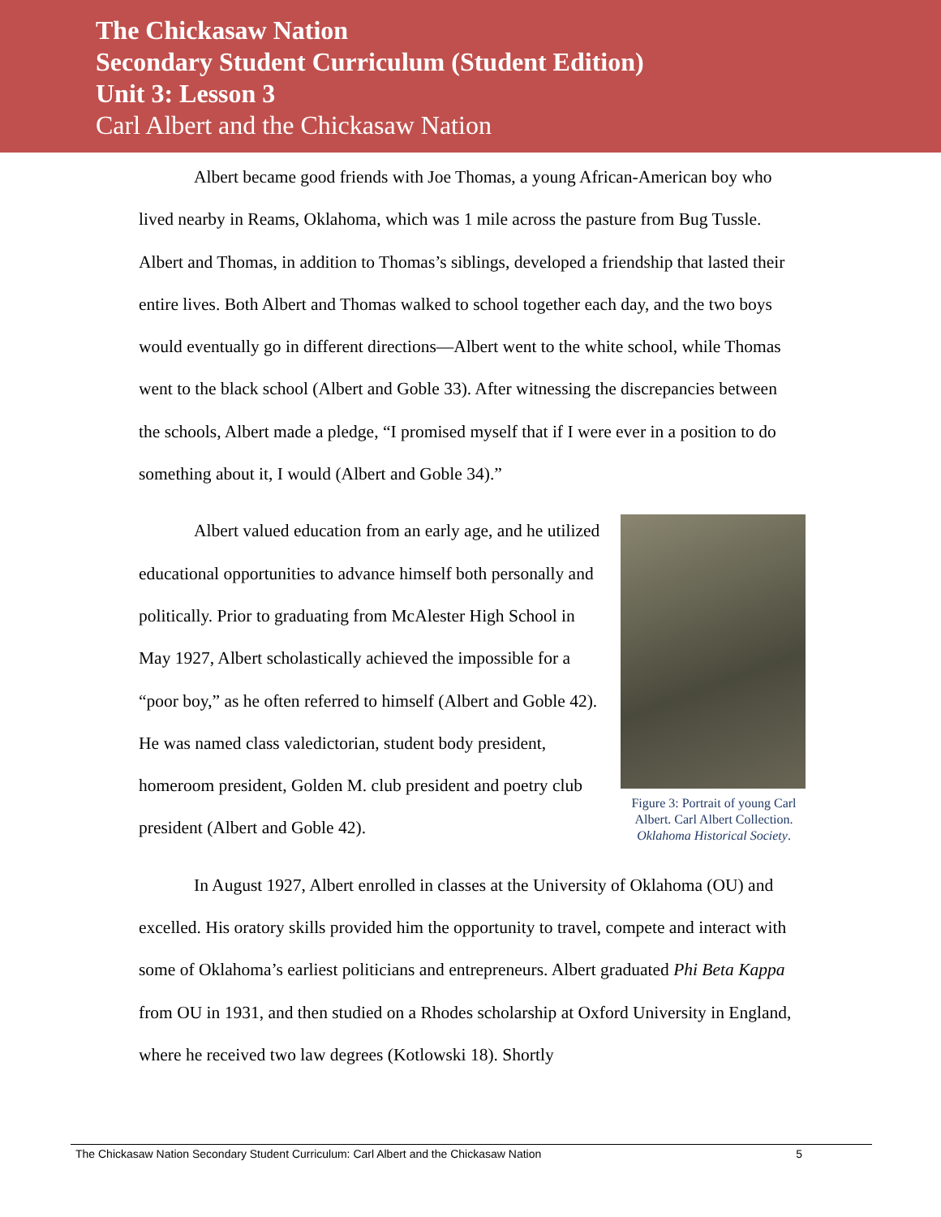The Chickasaw Nation
Secondary Student Curriculum (Student Edition)
Unit 3: Lesson 3
Carl Albert and the Chickasaw Nation
Albert became good friends with Joe Thomas, a young African-American boy who lived nearby in Reams, Oklahoma, which was 1 mile across the pasture from Bug Tussle. Albert and Thomas, in addition to Thomas’s siblings, developed a friendship that lasted their entire lives. Both Albert and Thomas walked to school together each day, and the two boys would eventually go in different directions—Albert went to the white school, while Thomas went to the black school (Albert and Goble 33). After witnessing the discrepancies between the schools, Albert made a pledge, “I promised myself that if I were ever in a position to do something about it, I would (Albert and Goble 34).”
Albert valued education from an early age, and he utilized educational opportunities to advance himself both personally and politically. Prior to graduating from McAlester High School in May 1927, Albert scholastically achieved the impossible for a “poor boy,” as he often referred to himself (Albert and Goble 42). He was named class valedictorian, student body president, homeroom president, Golden M. club president and poetry club president (Albert and Goble 42).
Figure 3: Portrait of young Carl Albert. Carl Albert Collection. Oklahoma Historical Society.
In August 1927, Albert enrolled in classes at the University of Oklahoma (OU) and excelled. His oratory skills provided him the opportunity to travel, compete and interact with some of Oklahoma’s earliest politicians and entrepreneurs. Albert graduated Phi Beta Kappa from OU in 1931, and then studied on a Rhodes scholarship at Oxford University in England, where he received two law degrees (Kotlowski 18). Shortly
The Chickasaw Nation Secondary Student Curriculum: Carl Albert and the Chickasaw Nation 5